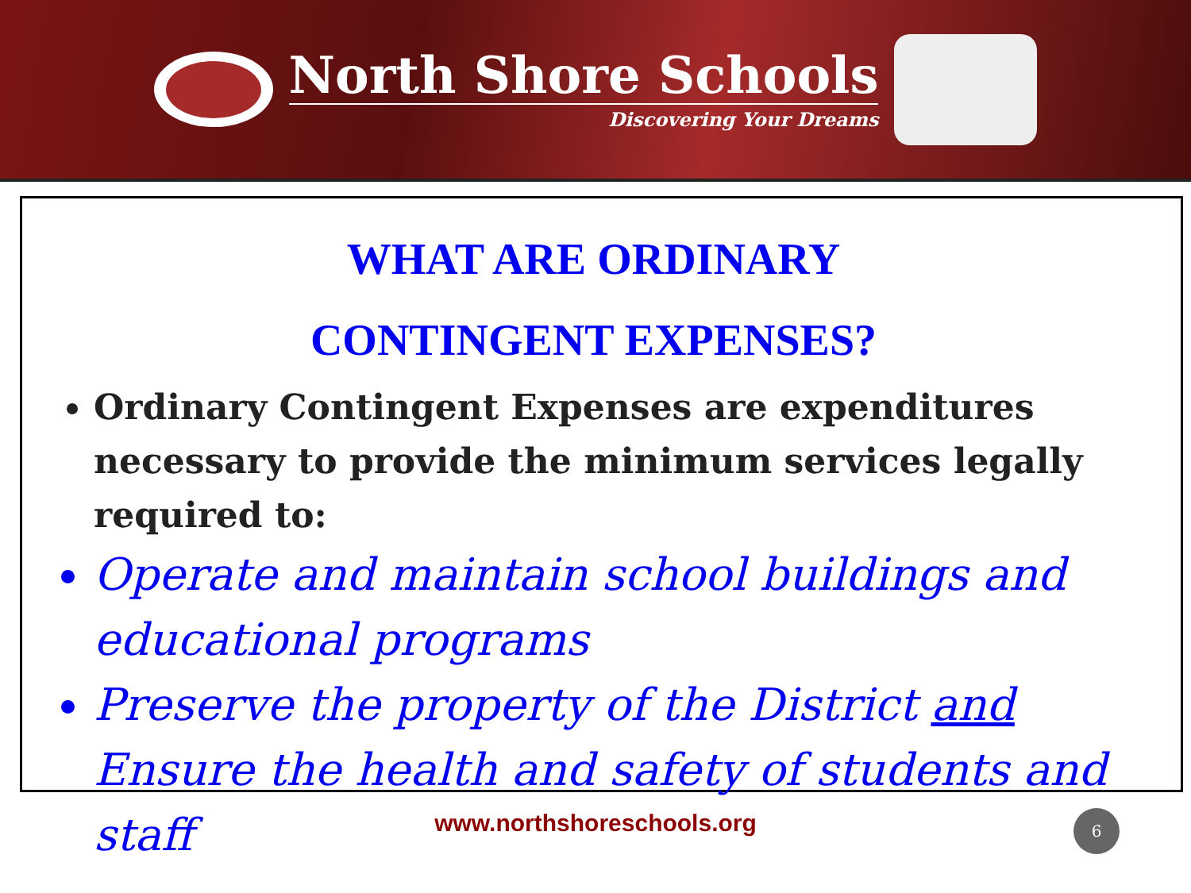North Shore Schools
Discovering Your Dreams
WHAT ARE ORDINARY
CONTINGENT EXPENSES?
Ordinary Contingent Expenses are expenditures necessary to provide the minimum services legally required to:
Operate and maintain school buildings and educational programs
Preserve the property of the District and Ensure the health and safety of students and staff
www.northshoreschools.org
6